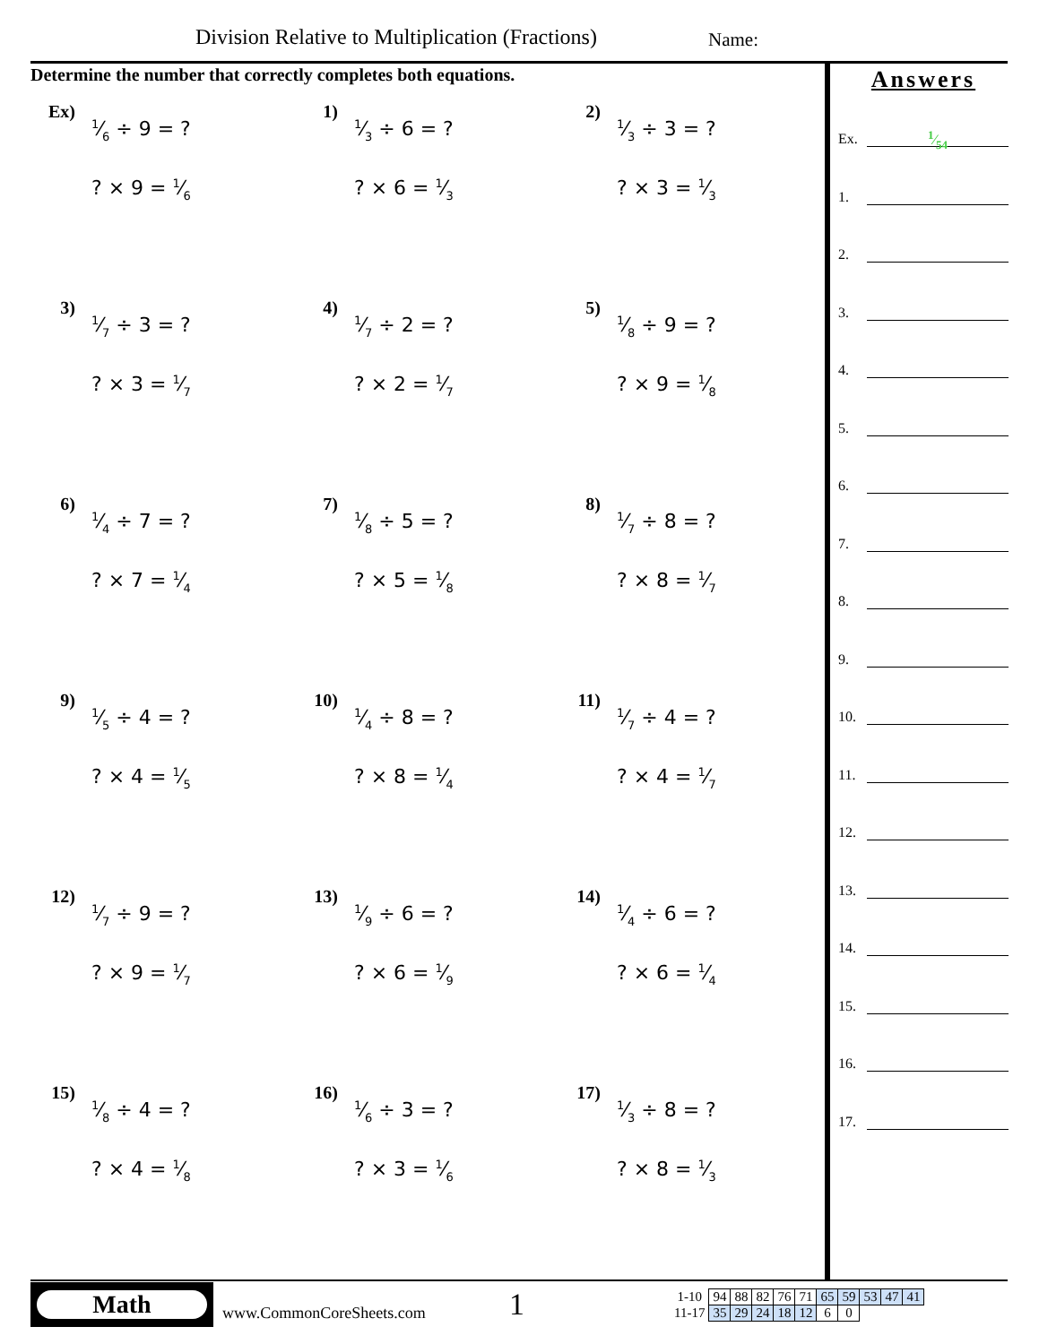Division Relative to Multiplication (Fractions)
Name:
Determine the number that correctly completes both equations.
Ex)
1⁄6 ÷ 9 = ?
? × 9 = 1⁄6
1)
1⁄3 ÷ 6 = ?
? × 6 = 1⁄3
2)
1⁄3 ÷ 3 = ?
? × 3 = 1⁄3
3)
1⁄7 ÷ 3 = ?
? × 3 = 1⁄7
4)
1⁄7 ÷ 2 = ?
? × 2 = 1⁄7
5)
1⁄8 ÷ 9 = ?
? × 9 = 1⁄8
6)
1⁄4 ÷ 7 = ?
? × 7 = 1⁄4
7)
1⁄8 ÷ 5 = ?
? × 5 = 1⁄8
8)
1⁄7 ÷ 8 = ?
? × 8 = 1⁄7
9)
1⁄5 ÷ 4 = ?
? × 4 = 1⁄5
10)
1⁄4 ÷ 8 = ?
? × 8 = 1⁄4
11)
1⁄7 ÷ 4 = ?
? × 4 = 1⁄7
12)
1⁄7 ÷ 9 = ?
? × 9 = 1⁄7
13)
1⁄9 ÷ 6 = ?
? × 6 = 1⁄9
14)
1⁄4 ÷ 6 = ?
? × 6 = 1⁄4
15)
1⁄8 ÷ 4 = ?
? × 4 = 1⁄8
16)
1⁄6 ÷ 3 = ?
? × 3 = 1⁄6
17)
1⁄3 ÷ 8 = ?
? × 8 = 1⁄3
Answers
Ex. 1⁄54
1.
2.
3.
4.
5.
6.
7.
8.
9.
10.
11.
12.
13.
14.
15.
16.
17.
Math
www.CommonCoreSheets.com
1
| 1-10 | 94 | 88 | 82 | 76 | 71 | 65 | 59 | 53 | 47 | 41 |
| 11-17 | 35 | 29 | 24 | 18 | 12 | 6 | 0 | | | |